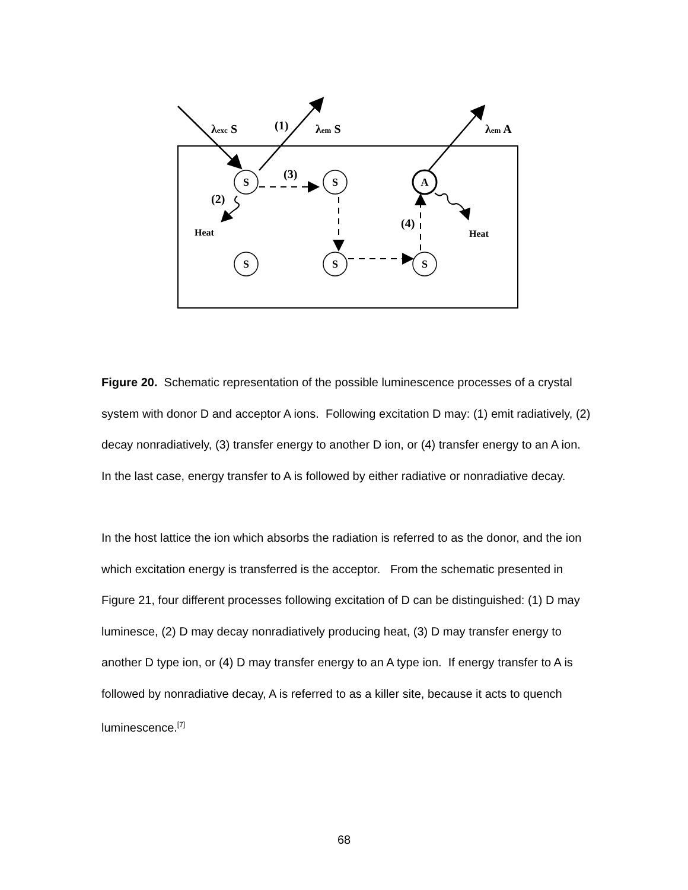S
S
A
S
S
S
λexc S
(1)
λem S
λem A
(3)
(2)
(4)
Heat
Heat
Figure 20. Schematic representation of the possible luminescence processes of a crystal system with donor D and acceptor A ions. Following excitation D may: (1) emit radiatively, (2) decay nonradiatively, (3) transfer energy to another D ion, or (4) transfer energy to an A ion. In the last case, energy transfer to A is followed by either radiative or nonradiative decay.
In the host lattice the ion which absorbs the radiation is referred to as the donor, and the ion which excitation energy is transferred is the acceptor. From the schematic presented in Figure 21, four different processes following excitation of D can be distinguished: (1) D may luminesce, (2) D may decay nonradiatively producing heat, (3) D may transfer energy to another D type ion, or (4) D may transfer energy to an A type ion. If energy transfer to A is followed by nonradiative decay, A is referred to as a killer site, because it acts to quench luminescence.<sup>[7]</sup>
68